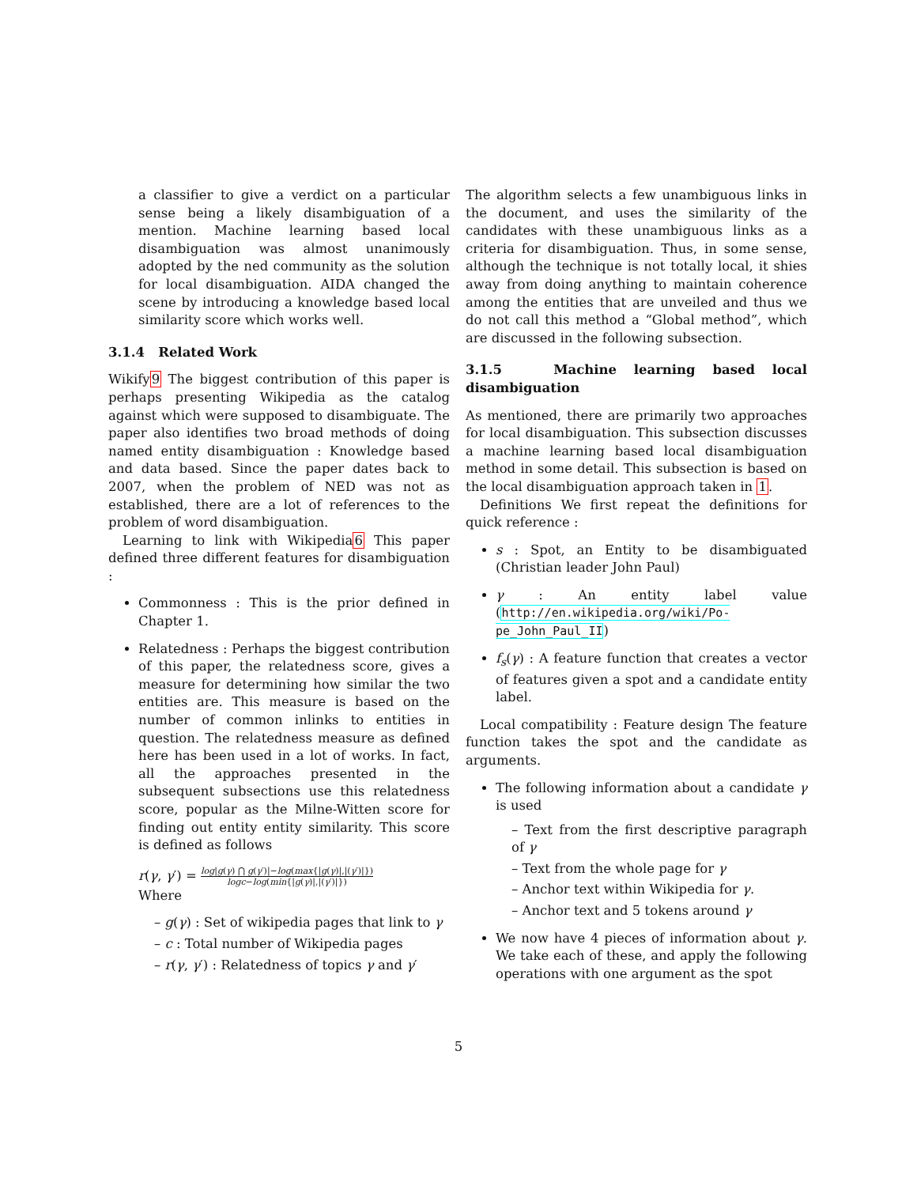a classifier to give a verdict on a particular sense being a likely disambiguation of a mention. Machine learning based local disambiguation was almost unanimously adopted by the ned community as the solution for local disambiguation. AIDA changed the scene by introducing a knowledge based local similarity score which works well.
3.1.4 Related Work
Wikify9 The biggest contribution of this paper is perhaps presenting Wikipedia as the catalog against which were supposed to disambiguate. The paper also identifies two broad methods of doing named entity disambiguation : Knowledge based and data based. Since the paper dates back to 2007, when the problem of NED was not as established, there are a lot of references to the problem of word disambiguation.
Learning to link with Wikipedia6 This paper defined three different features for disambiguation :
Commonness : This is the prior defined in Chapter 1.
Relatedness : Perhaps the biggest contribution of this paper, the relatedness score, gives a measure for determining how similar the two entities are. This measure is based on the number of common inlinks to entities in question. The relatedness measure as defined here has been used in a lot of works. In fact, all the approaches presented in the subsequent subsections use this relatedness score, popular as the Milne-Witten score for finding out entity entity similarity. This score is defined as follows
r(γ, γ′) = log|g(γ) ⋂ g(γ′)|−log(max{|g(γ)|,|(γ′)|}) logc−log(min{|g(γ)|,|(γ′)|})
Where
– g(γ) : Set of wikipedia pages that link to γ
– c : Total number of Wikipedia pages
– r(γ, γ′) : Relatedness of topics γ and γ′
The algorithm selects a few unambiguous links in the document, and uses the similarity of the candidates with these unambiguous links as a criteria for disambiguation. Thus, in some sense, although the technique is not totally local, it shies away from doing anything to maintain coherence among the entities that are unveiled and thus we do not call this method a “Global method”, which are discussed in the following subsection.
3.1.5 Machine learning based local disambiguation
As mentioned, there are primarily two approaches for local disambiguation. This subsection discusses a machine learning based local disambiguation method in some detail. This subsection is based on the local disambiguation approach taken in 1.
Definitions We first repeat the definitions for quick reference :
s : Spot, an Entity to be disambiguated (Christian leader John Paul)
γ : An entity label value (http://en.wikipedia.org/wiki/Po-pe_John_Paul_II)
f<sub>s</sub>(γ) : A feature function that creates a vector of features given a spot and a candidate entity label.
Local compatibility : Feature design The feature function takes the spot and the candidate as arguments.
The following information about a candidate γ is used
– Text from the first descriptive paragraph of γ
– Text from the whole page for γ
– Anchor text within Wikipedia for γ.
– Anchor text and 5 tokens around γ
We now have 4 pieces of information about γ. We take each of these, and apply the following operations with one argument as the spot
5